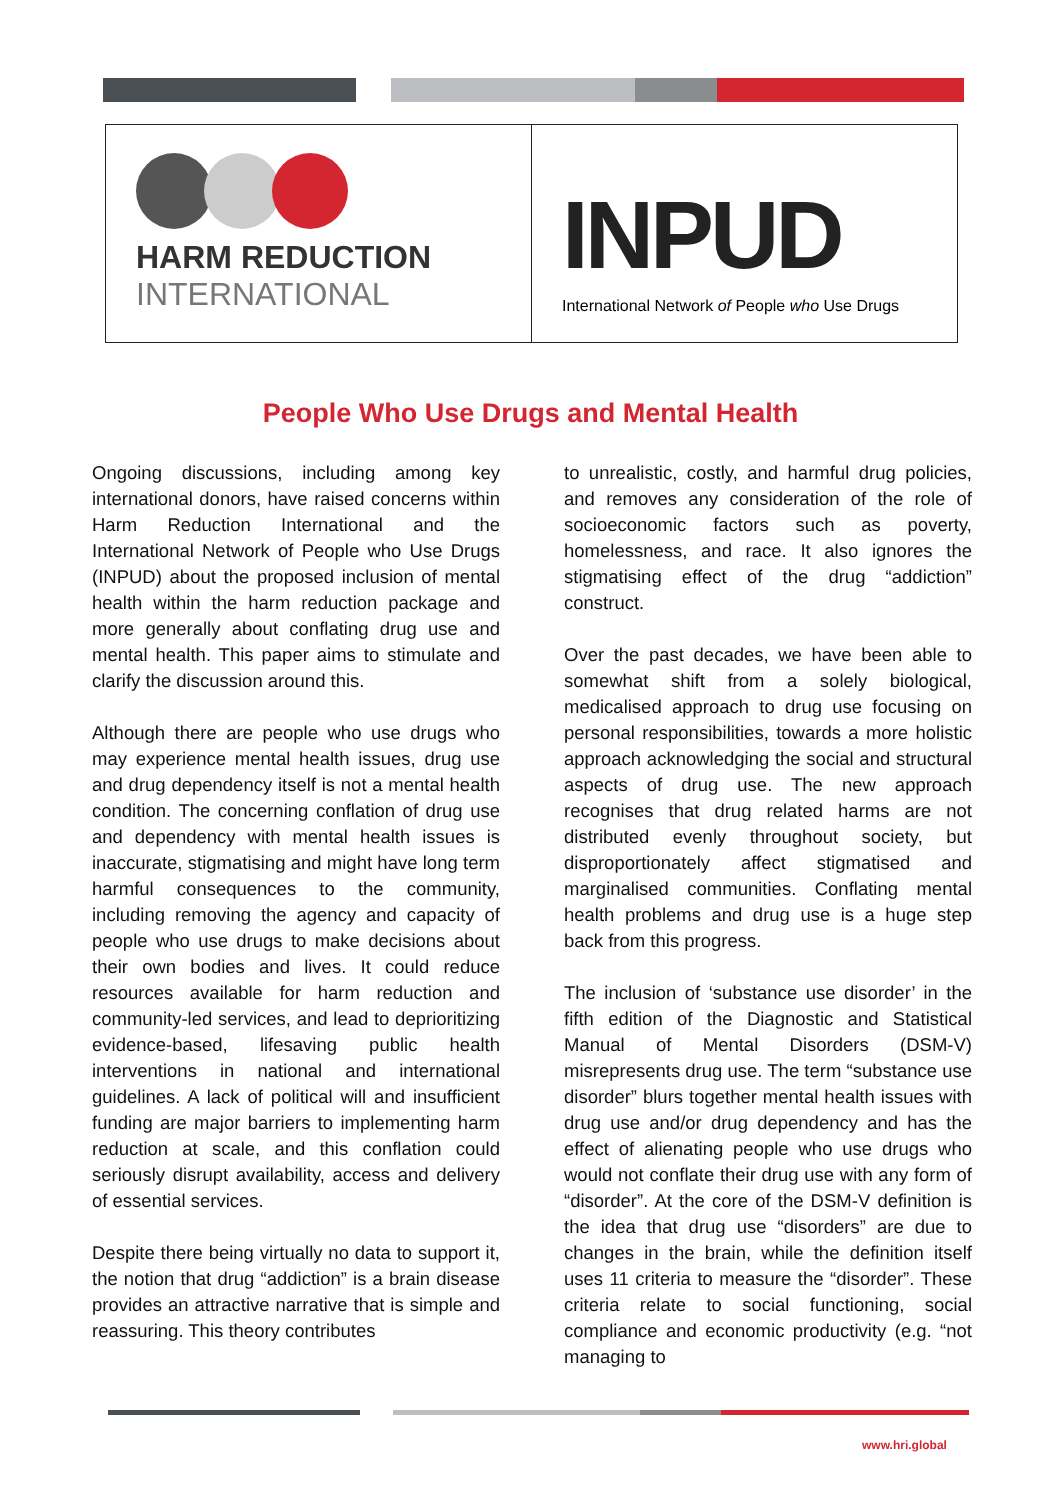HARM REDUCTION
INTERNATIONAL
INPUD
International Network of People who Use Drugs
People Who Use Drugs and Mental Health
Ongoing discussions, including among key international donors, have raised concerns within Harm Reduction International and the International Network of People who Use Drugs (INPUD) about the proposed inclusion of mental health within the harm reduction package and more generally about conflating drug use and mental health. This paper aims to stimulate and clarify the discussion around this.
Although there are people who use drugs who may experience mental health issues, drug use and drug dependency itself is not a mental health condition. The concerning conflation of drug use and dependency with mental health issues is inaccurate, stigmatising and might have long term harmful consequences to the community, including removing the agency and capacity of people who use drugs to make decisions about their own bodies and lives. It could reduce resources available for harm reduction and community-led services, and lead to deprioritizing evidence-based, lifesaving public health interventions in national and international guidelines. A lack of political will and insufficient funding are major barriers to implementing harm reduction at scale, and this conflation could seriously disrupt availability, access and delivery of essential services.
Despite there being virtually no data to support it, the notion that drug “addiction” is a brain disease provides an attractive narrative that is simple and reassuring. This theory contributes
to unrealistic, costly, and harmful drug policies, and removes any consideration of the role of socioeconomic factors such as poverty, homelessness, and race. It also ignores the stigmatising effect of the drug “addiction” construct.
Over the past decades, we have been able to somewhat shift from a solely biological, medicalised approach to drug use focusing on personal responsibilities, towards a more holistic approach acknowledging the social and structural aspects of drug use. The new approach recognises that drug related harms are not distributed evenly throughout society, but disproportionately affect stigmatised and marginalised communities. Conflating mental health problems and drug use is a huge step back from this progress.
The inclusion of ‘substance use disorder’ in the fifth edition of the Diagnostic and Statistical Manual of Mental Disorders (DSM-V) misrepresents drug use. The term “substance use disorder” blurs together mental health issues with drug use and/or drug dependency and has the effect of alienating people who use drugs who would not conflate their drug use with any form of “disorder”. At the core of the DSM-V definition is the idea that drug use “disorders” are due to changes in the brain, while the definition itself uses 11 criteria to measure the “disorder”. These criteria relate to social functioning, social compliance and economic productivity (e.g. “not managing to
www.hri.global